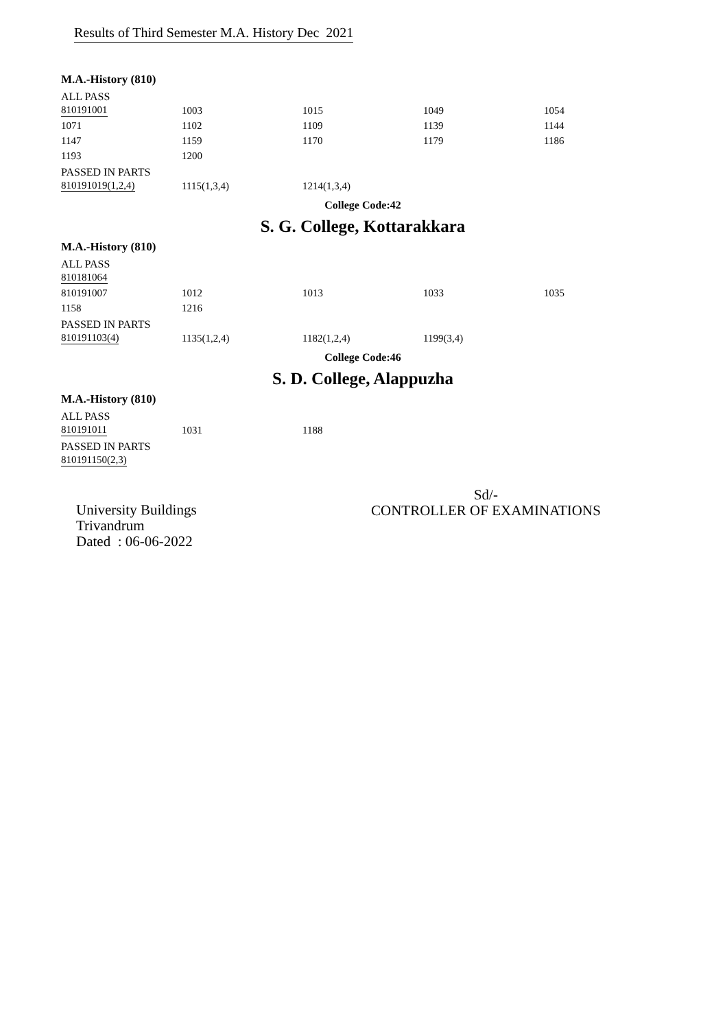Results of Third Semester M.A. History Dec 2021
M.A.-History (810)
ALL PASS
| 810191001 | 1003 | 1015 | 1049 | 1054 |
| 1071 | 1102 | 1109 | 1139 | 1144 |
| 1147 | 1159 | 1170 | 1179 | 1186 |
| 1193 | 1200 | | | |
PASSED IN PARTS
| 810191019(1,2,4) | 1115(1,3,4) | 1214(1,3,4) | | |
College Code:42
S. G. College, Kottarakkara
M.A.-History (810)
ALL PASS
| 810181064 | | | | |
| 810191007 | 1012 | 1013 | 1033 | 1035 |
| 1158 | 1216 | | | |
PASSED IN PARTS
| 810191103(4) | 1135(1,2,4) | 1182(1,2,4) | 1199(3,4) | |
College Code:46
S. D. College, Alappuzha
M.A.-History (810)
ALL PASS
| 810191011 | 1031 | 1188 | | |
PASSED IN PARTS
| 810191150(2,3) | | | | |
University Buildings
Trivandrum
Dated : 06-06-2022
Sd/-
CONTROLLER OF EXAMINATIONS